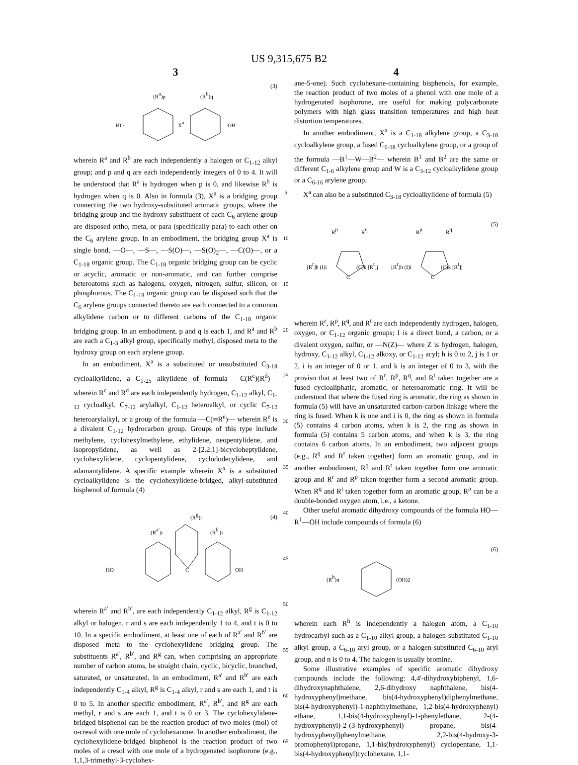US 9,315,675 B2
3
(3)
(Ra)p
(Rb)q
HO
Xa
OH
wherein R<sup>a</sup> and R<sup>b</sup> are each independently a halogen or C<sub>1-12</sub> alkyl group; and p and q are each independently integers of 0 to 4. It will be understood that R<sup>a</sup> is hydrogen when p is 0, and likewise R<sup>b</sup> is hydrogen when q is 0. Also in formula (3), X<sup>a</sup> is a bridging group connecting the two hydroxy-substituted aromatic groups, where the bridging group and the hydroxy substituent of each C<sub>6</sub> arylene group are disposed ortho, meta, or para (specifically para) to each other on the C<sub>6</sub> arylene group. In an embodiment, the bridging group X<sup>a</sup> is single bond, —O—, —S—, —S(O)—, —S(O)<sub>2</sub>—, —C(O)—, or a C<sub>1-18</sub> organic group. The C<sub>1-18</sub> organic bridging group can be cyclic or acyclic, aromatic or non-aromatic, and can further comprise heteroatoms such as halogens, oxygen, nitrogen, sulfur, silicon, or phosphorous. The C<sub>1-18</sub> organic group can be disposed such that the C<sub>6</sub> arylene groups connected thereto are each connected to a common alkylidene carbon or to different carbons of the C<sub>1-18</sub> organic bridging group. In an embodiment, p and q is each 1, and R<sup>a</sup> and R<sup>b</sup> are each a C<sub>1-3</sub> alkyl group, specifically methyl, disposed meta to the hydroxy group on each arylene group.
In an embodiment, X<sup>a</sup> is a substituted or unsubstituted C<sub>3-18</sub> cycloalkylidene, a C<sub>1-25</sub> alkylidene of formula —C(R<sup>c</sup>)(R<sup>d</sup>)— wherein R<sup>c</sup> and R<sup>d</sup> are each independently hydrogen, C<sub>1-12</sub> alkyl, C<sub>1-12</sub> cycloalkyl, C<sub>7-12</sub> arylalkyl, C<sub>1-12</sub> heteroalkyl, or cyclic C<sub>7-12</sub> heteroarylalkyl, or a group of the formula —C(═R<sup>e</sup>)— wherein R<sup>e</sup> is a divalent C<sub>1-12</sub> hydrocarbon group. Groups of this type include methylene, cyclohexylmethylene, ethylidene, neopentylidene, and isopropylidene, as well as 2-[2.2.1]-bicycloheptylidene, cyclohexylidene, cyclopentylidene, cyclododecylidene, and adamantylidene. A specific example wherein X<sup>a</sup> is a substituted cycloalkylidene is the cyclohexylidene-bridged, alkyl-substituted bisphenol of formula (4)
(4)
(Ra')r
(Rg)t
(Rb')s
HO
C
OH
wherein R<sup>a′</sup> and R<sup>b′</sup>, are each independently C<sub>1-12</sub> alkyl, R<sup>g</sup> is C<sub>1-12</sub> alkyl or halogen, r and s are each independently 1 to 4, and t is 0 to 10. In a specific embodiment, at least one of each of R<sup>a′</sup> and R<sup>b′</sup> are disposed meta to the cyclohexylidene bridging group. The substituents R<sup>a′</sup>, R<sup>b′</sup>, and R<sup>g</sup> can, when comprising an appropriate number of carbon atoms, be straight chain, cyclic, bicyclic, branched, saturated, or unsaturated. In an embodiment, R<sup>a′</sup> and R<sup>b′</sup> are each independently C<sub>1-4</sub> alkyl, R<sup>g</sup> is C<sub>1-4</sub> alkyl, r and s are each 1, and t is 0 to 5. In another specific embodiment, R<sup>a′</sup>, R<sup>b′</sup>, and R<sup>g</sup> are each methyl, r and s are each 1, and t is 0 or 3. The cyclohexylidene-bridged bisphenol can be the reaction product of two moles (mol) of o-cresol with one mole of cyclohexanone. In another embodiment, the cyclohexylidene-bridged bisphenol is the reaction product of two moles of a cresol with one mole of a hydrogenated isophorone (e.g., 1,1,3-trimethyl-3-cyclohex-
5
10
15
20
25
30
35
40
45
50
55
60
65
4
ane-5-one). Such cyclohexane-containing bisphenols, for example, the reaction product of two moles of a phenol with one mole of a hydrogenated isophorone, are useful for making polycarbonate polymers with high glass transition temperatures and high heat distortion temperatures.
In another embodiment, X<sup>a</sup> is a C<sub>1-18</sub> alkylene group, a C<sub>3-18</sub> cycloalkylene group, a fused C<sub>6-18</sub> cycloalkylene group, or a group of the formula —B<sup>1</sup>—W—B<sup>2</sup>— wherein B<sup>1</sup> and B<sup>2</sup> are the same or different C<sub>1-6</sub> alkylene group and W is a C<sub>3-12</sub> cycloalkylidene group or a C<sub>6-16</sub> arylene group.
X<sup>a</sup> can also be a substituted C<sub>3-18</sub> cycloalkylidene of formula (5)
(5)
Rp
Rq
[Rr]h (I)i
(C)k [Rt]j
C
Rp
Rq
[Rr]h (I)i
(C)k [Rt]j
C
wherein R<sup>r</sup>, R<sup>p</sup>, R<sup>q</sup>, and R<sup>t</sup> are each independently hydrogen, halogen, oxygen, or C<sub>1-12</sub> organic groups; I is a direct bond, a carbon, or a divalent oxygen, sulfur, or —N(Z)— where Z is hydrogen, halogen, hydroxy, C<sub>1-12</sub> alkyl, C<sub>1-12</sub> alkoxy, or C<sub>1-12</sub> acyl; h is 0 to 2, j is 1 or 2, i is an integer of 0 or 1, and k is an integer of 0 to 3, with the proviso that at least two of R<sup>r</sup>, R<sup>p</sup>, R<sup>q</sup>, and R<sup>t</sup> taken together are a fused cycloaliphatic, aromatic, or heteroaromatic ring. It will be understood that where the fused ring is aromatic, the ring as shown in formula (5) will have an unsaturated carbon-carbon linkage where the ring is fused. When k is one and i is 0, the ring as shown in formula (5) contains 4 carbon atoms, when k is 2, the ring as shown in formula (5) contains 5 carbon atoms, and when k is 3, the ring contains 6 carbon atoms. In an embodiment, two adjacent groups (e.g., R<sup>q</sup> and R<sup>t</sup> taken together) form an aromatic group, and in another embodiment, R<sup>q</sup> and R<sup>t</sup> taken together form one aromatic group and R<sup>r</sup> and R<sup>p</sup> taken together form a second aromatic group. When R<sup>q</sup> and R<sup>t</sup> taken together form an aromatic group, R<sup>p</sup> can be a double-bonded oxygen atom, i.e., a ketone.
Other useful aromatic dihydroxy compounds of the formula HO—R<sup>1</sup>—OH include compounds of formula (6)
(6)
(Rh)n
(OH)2
wherein each R<sup>h</sup> is independently a halogen atom, a C<sub>1-10</sub> hydrocarbyl such as a C<sub>1-10</sub> alkyl group, a halogen-substituted C<sub>1-10</sub> alkyl group, a C<sub>6-10</sub> aryl group, or a halogen-substituted C<sub>6-10</sub> aryl group, and n is 0 to 4. The halogen is usually bromine.
Some illustrative examples of specific aromatic dihydroxy compounds include the following: 4,4'-dihydroxybiphenyl, 1,6-dihydroxynaphthalene, 2,6-dihydroxy naphthalene, bis(4-hydroxyphenyl)methane, bis(4-hydroxyphenyl)diphenylmethane, bis(4-hydroxyphenyl)-1-naphthylmethane, 1,2-bis(4-hydroxyphenyl) ethane, 1,1-bis(4-hydroxyphenyl)-1-phenylethane, 2-(4-hydroxyphenyl)-2-(3-hydroxyphenyl) propane, bis(4-hydroxyphenyl)phenylmethane, 2,2-bis(4-hydroxy-3-bromophenyl)propane, 1,1-bis(hydroxyphenyl) cyclopentane, 1,1-bis(4-hydroxyphenyl)cyclohexane, 1,1-